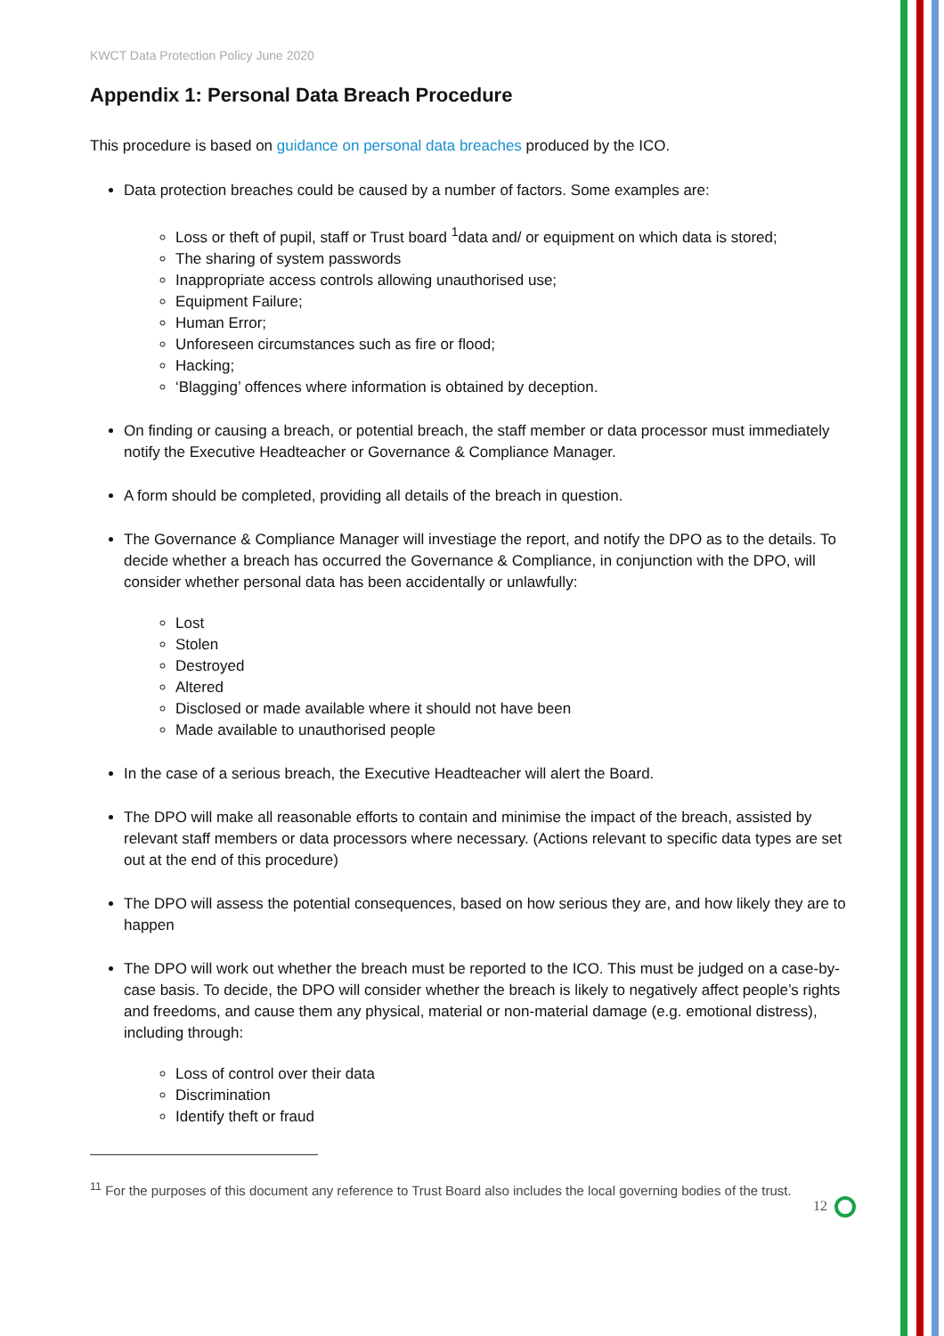KWCT Data Protection Policy June 2020
Appendix 1: Personal Data Breach Procedure
This procedure is based on guidance on personal data breaches produced by the ICO.
Data protection breaches could be caused by a number of factors. Some examples are:
Loss or theft of pupil, staff or Trust board <sup>1</sup>data and/ or equipment on which data is stored;
The sharing of system passwords
Inappropriate access controls allowing unauthorised use;
Equipment Failure;
Human Error;
Unforeseen circumstances such as fire or flood;
Hacking;
‘Blagging’ offences where information is obtained by deception.
On finding or causing a breach, or potential breach, the staff member or data processor must immediately notify the Executive Headteacher or Governance & Compliance Manager.
A form should be completed, providing all details of the breach in question.
The Governance & Compliance Manager will investiage the report, and notify the DPO as to the details. To decide whether a breach has occurred the Governance & Compliance, in conjunction with the DPO, will consider whether personal data has been accidentally or unlawfully:
Lost
Stolen
Destroyed
Altered
Disclosed or made available where it should not have been
Made available to unauthorised people
In the case of a serious breach, the Executive Headteacher will alert the Board.
The DPO will make all reasonable efforts to contain and minimise the impact of the breach, assisted by relevant staff members or data processors where necessary. (Actions relevant to specific data types are set out at the end of this procedure)
The DPO will assess the potential consequences, based on how serious they are, and how likely they are to happen
The DPO will work out whether the breach must be reported to the ICO. This must be judged on a case-by-case basis. To decide, the DPO will consider whether the breach is likely to negatively affect people’s rights and freedoms, and cause them any physical, material or non-material damage (e.g. emotional distress), including through:
Loss of control over their data
Discrimination
Identify theft or fraud
<sup>11</sup> For the purposes of this document any reference to Trust Board also includes the local governing bodies of the trust.
12